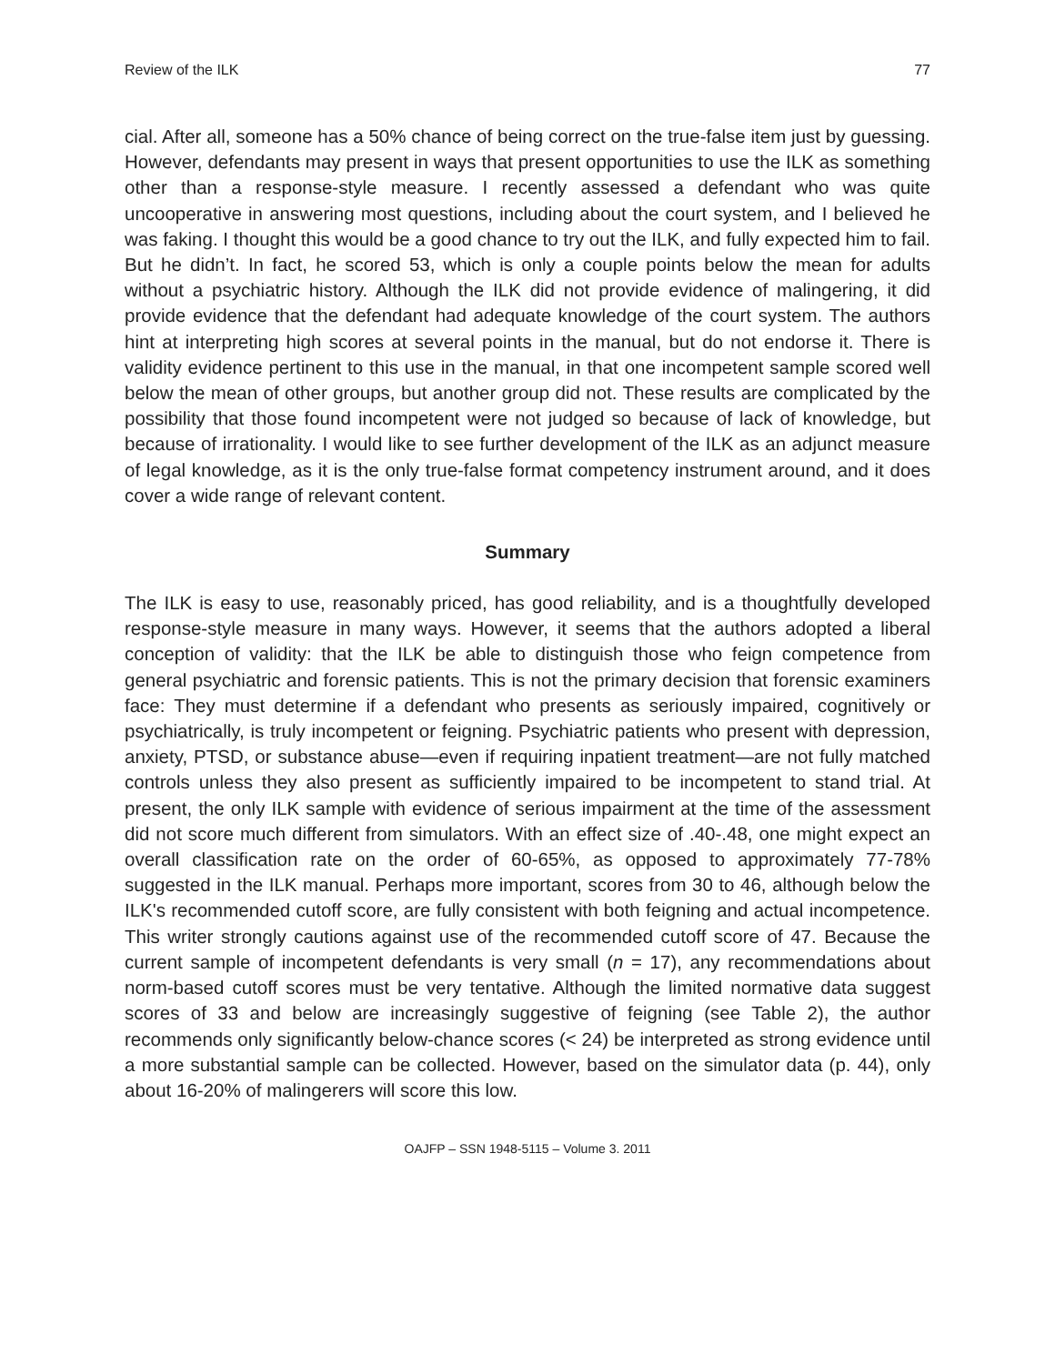Review of the ILK 77
cial. After all, someone has a 50% chance of being correct on the true-false item just by guessing. However, defendants may present in ways that present opportunities to use the ILK as something other than a response-style measure. I recently assessed a defendant who was quite uncooperative in answering most questions, including about the court system, and I believed he was faking. I thought this would be a good chance to try out the ILK, and fully expected him to fail. But he didn’t. In fact, he scored 53, which is only a couple points below the mean for adults without a psychiatric history. Although the ILK did not provide evidence of malingering, it did provide evidence that the defendant had adequate knowledge of the court system. The authors hint at interpreting high scores at several points in the manual, but do not endorse it. There is validity evidence pertinent to this use in the manual, in that one incompetent sample scored well below the mean of other groups, but another group did not. These results are complicated by the possibility that those found incompetent were not judged so because of lack of knowledge, but because of irrationality. I would like to see further development of the ILK as an adjunct measure of legal knowledge, as it is the only true-false format competency instrument around, and it does cover a wide range of relevant content.
Summary
The ILK is easy to use, reasonably priced, has good reliability, and is a thoughtfully developed response-style measure in many ways. However, it seems that the authors adopted a liberal conception of validity: that the ILK be able to distinguish those who feign competence from general psychiatric and forensic patients. This is not the primary decision that forensic examiners face: They must determine if a defendant who presents as seriously impaired, cognitively or psychiatrically, is truly incompetent or feigning. Psychiatric patients who present with depression, anxiety, PTSD, or substance abuse—even if requiring inpatient treatment—are not fully matched controls unless they also present as sufficiently impaired to be incompetent to stand trial. At present, the only ILK sample with evidence of serious impairment at the time of the assessment did not score much different from simulators. With an effect size of .40-.48, one might expect an overall classification rate on the order of 60-65%, as opposed to approximately 77-78% suggested in the ILK manual. Perhaps more important, scores from 30 to 46, although below the ILK's recommended cutoff score, are fully consistent with both feigning and actual incompetence. This writer strongly cautions against use of the recommended cutoff score of 47. Because the current sample of incompetent defendants is very small (n = 17), any recommendations about norm-based cutoff scores must be very tentative. Although the limited normative data suggest scores of 33 and below are increasingly suggestive of feigning (see Table 2), the author recommends only significantly below-chance scores (< 24) be interpreted as strong evidence until a more substantial sample can be collected. However, based on the simulator data (p. 44), only about 16-20% of malingerers will score this low.
OAJFP – SSN 1948-5115 – Volume 3. 2011